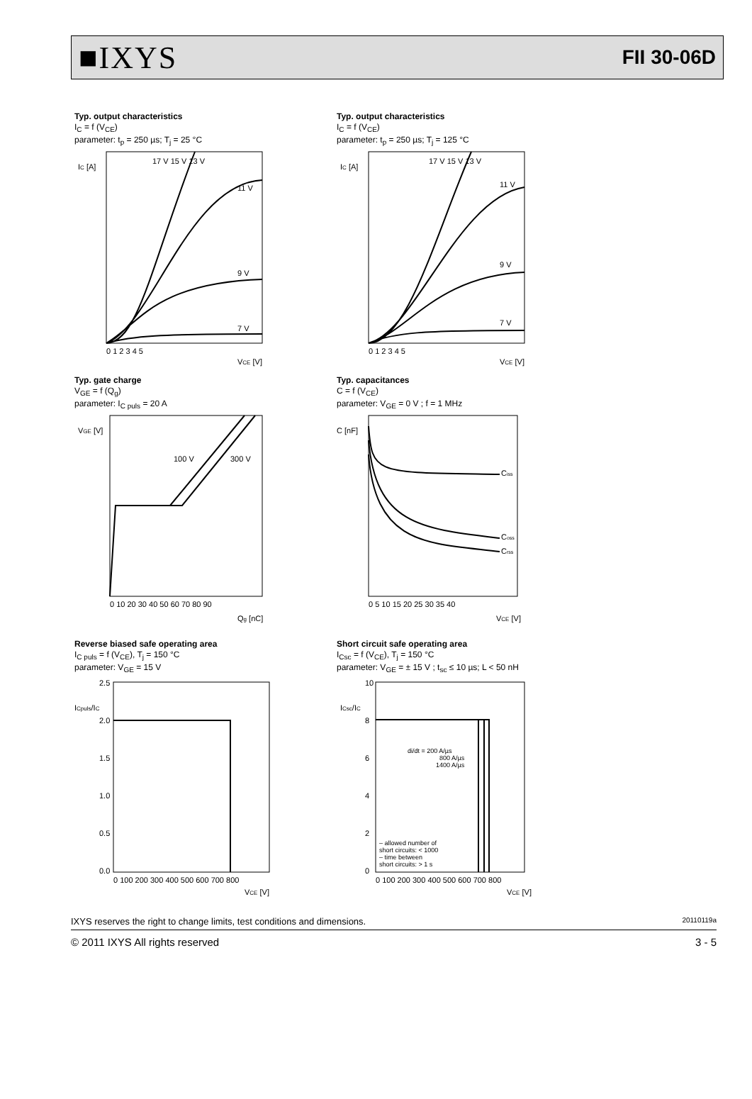■IXYS FII 30-06D
Typ. output characteristics
I<sub>C</sub> = f (V<sub>CE</sub>)
parameter: t<sub>p</sub> = 250 µs; T<sub>j</sub> = 25 °C
IC [A]
11 V
9 V
7 V
17 V 15 V 13 V
0 1 2 3 4 5
VCE [V]
Typ. output characteristics
I<sub>C</sub> = f (V<sub>CE</sub>)
parameter: t<sub>p</sub> = 250 µs; T<sub>j</sub> = 125 °C
IC [A]
11 V
9 V
7 V
17 V 15 V 13 V
0 1 2 3 4 5
VCE [V]
Typ. gate charge
V<sub>GE</sub> = f (Q<sub>g</sub>)
parameter: I<sub>C puls</sub> = 20 A
VGE [V]
100 V
300 V
0 10 20 30 40 50 60 70 80 90
Qg [nC]
Typ. capacitances
C = f (V<sub>CE</sub>)
parameter: V<sub>GE</sub> = 0 V ; f = 1 MHz
C [nF]
Ciss
Coss
Crss
0 5 10 15 20 25 30 35 40
VCE [V]
Reverse biased safe operating area
I<sub>C puls</sub> = f (V<sub>CE</sub>), T<sub>j</sub> = 150 °C
parameter: V<sub>GE</sub> = 15 V
ICpuls/IC
2.5
2.0
1.5
1.0
0.5
0.0
0 100 200 300 400 500 600 700 800
VCE [V]
Short circuit safe operating area
I<sub>Csc</sub> = f (V<sub>CE</sub>), T<sub>j</sub> = 150 °C
parameter: V<sub>GE</sub> = ± 15 V ; t<sub>sc</sub> ≤ 10 µs; L < 50 nH
ICsc/IC
di/dt = 200 A/µs
800 A/µs
1400 A/µs
– allowed number of
short circuits: < 1000
– time between
short circuits: > 1 s
10
8
6
4
2
0
0 100 200 300 400 500 600 700 800
VCE [V]
IXYS reserves the right to change limits, test conditions and dimensions. 20110119a
© 2011 IXYS All rights reserved 3 - 5